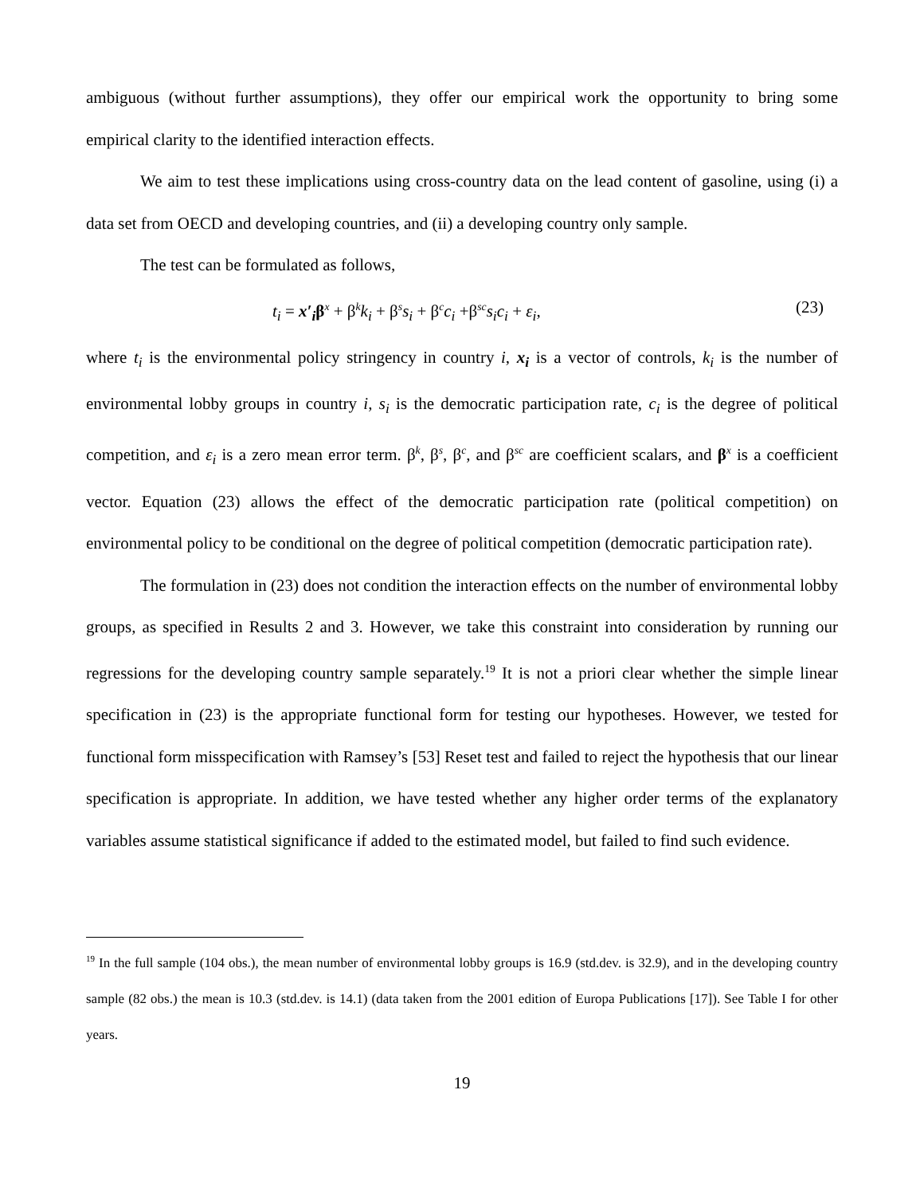ambiguous (without further assumptions), they offer our empirical work the opportunity to bring some empirical clarity to the identified interaction effects.
We aim to test these implications using cross-country data on the lead content of gasoline, using (i) a data set from OECD and developing countries, and (ii) a developing country only sample.
The test can be formulated as follows,
t<sub>i</sub> = x′<sub>i</sub>β<sup>x</sup> + β<sup>k</sup>k<sub>i</sub> + β<sup>s</sup>s<sub>i</sub> + β<sup>c</sup>c<sub>i</sub> +β<sup>sc</sup>s<sub>i</sub>c<sub>i</sub> + ε<sub>i</sub>, (23)
where t<sub>i</sub> is the environmental policy stringency in country i, x<sub>i</sub> is a vector of controls, k<sub>i</sub> is the number of environmental lobby groups in country i, s<sub>i</sub> is the democratic participation rate, c<sub>i</sub> is the degree of political competition, and ε<sub>i</sub> is a zero mean error term. β<sup>k</sup>, β<sup>s</sup>, β<sup>c</sup>, and β<sup>sc</sup> are coefficient scalars, and β<sup>x</sup> is a coefficient vector. Equation (23) allows the effect of the democratic participation rate (political competition) on environmental policy to be conditional on the degree of political competition (democratic participation rate).
The formulation in (23) does not condition the interaction effects on the number of environmental lobby groups, as specified in Results 2 and 3. However, we take this constraint into consideration by running our regressions for the developing country sample separately.<sup>19</sup> It is not a priori clear whether the simple linear specification in (23) is the appropriate functional form for testing our hypotheses. However, we tested for functional form misspecification with Ramsey’s [53] Reset test and failed to reject the hypothesis that our linear specification is appropriate. In addition, we have tested whether any higher order terms of the explanatory variables assume statistical significance if added to the estimated model, but failed to find such evidence.
<sup>19</sup> In the full sample (104 obs.), the mean number of environmental lobby groups is 16.9 (std.dev. is 32.9), and in the developing country sample (82 obs.) the mean is 10.3 (std.dev. is 14.1) (data taken from the 2001 edition of Europa Publications [17]). See Table I for other years.
19